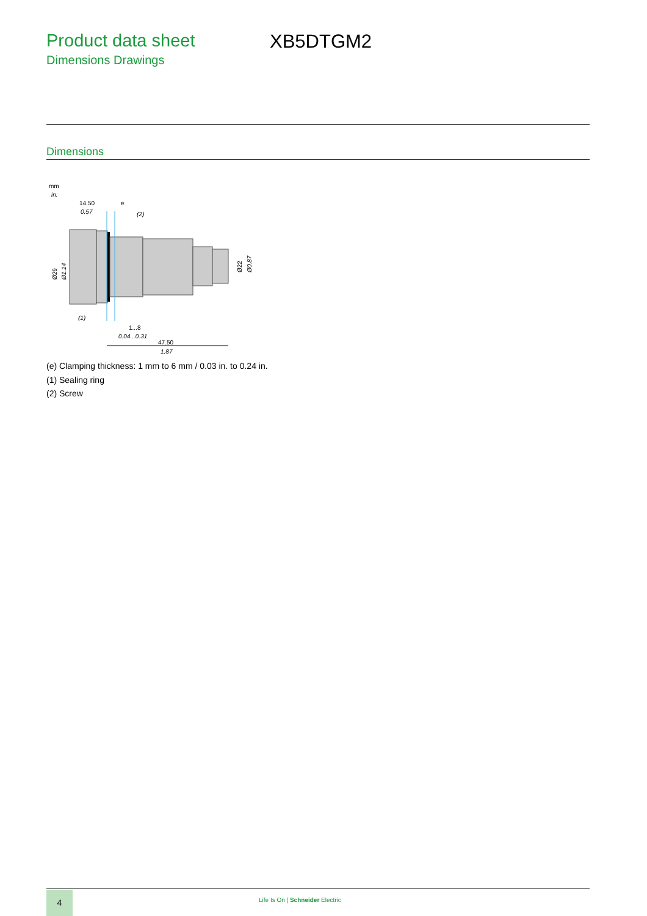Product data sheet
Dimensions Drawings
XB5DTGM2
Dimensions
mm
in.
14.50
0.57
e
(2)
Ø29
Ø1.14
Ø22
Ø0.87
(1)
1...8
0.04...0.31
47.50
1.87
(e) Clamping thickness: 1 mm to 6 mm / 0.03 in. to 0.24 in.
(1) Sealing ring
(2) Screw
4
Life Is On | Schneider Electric